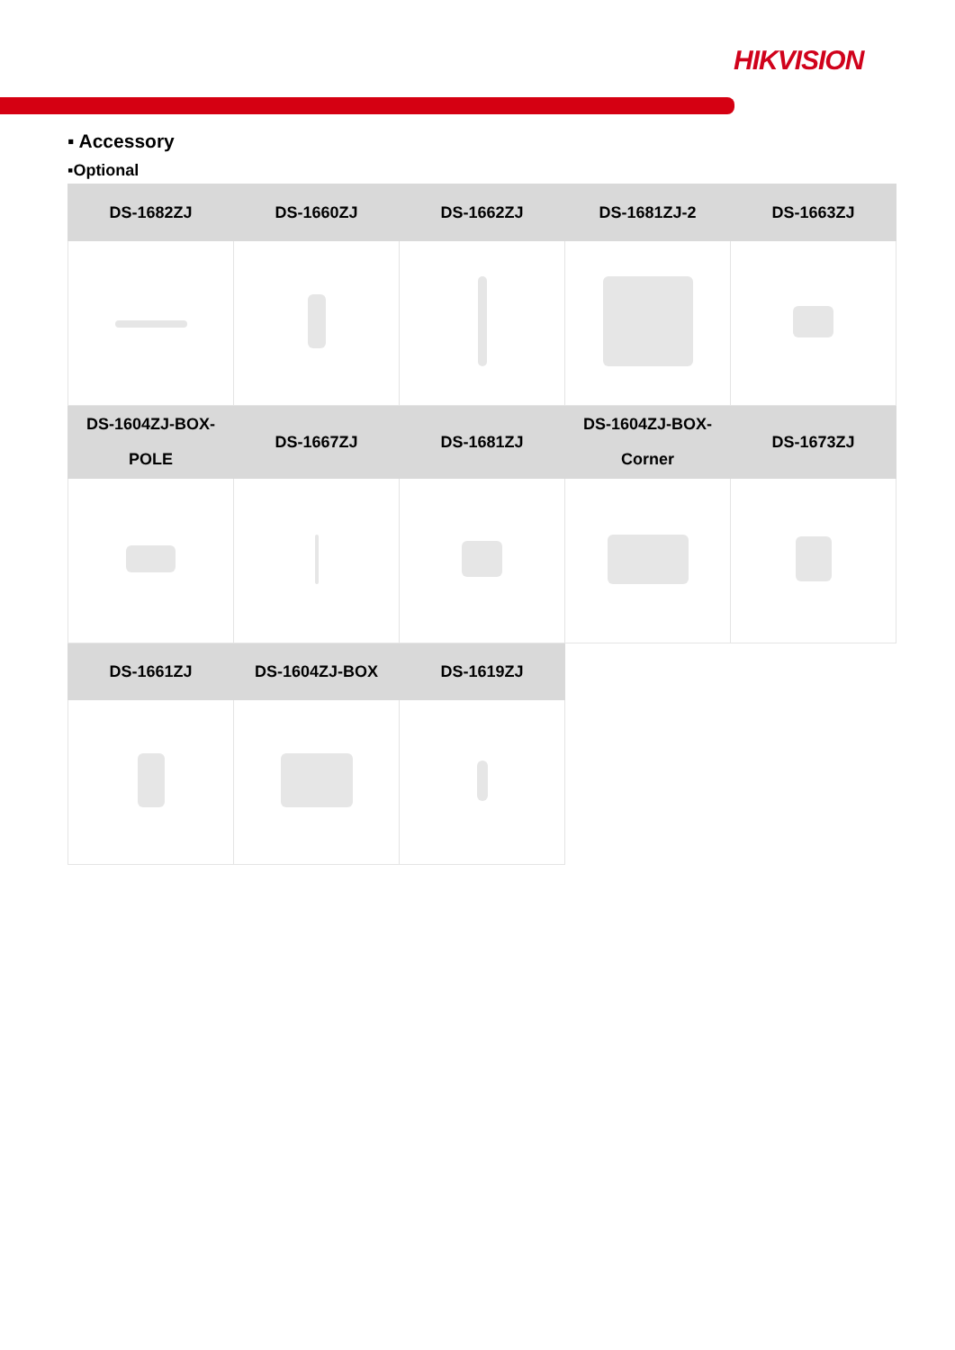HIKVISION
▪ Accessory
▪Optional
| DS-1682ZJ | DS-1660ZJ | DS-1662ZJ | DS-1681ZJ-2 | DS-1663ZJ |
| DS-1604ZJ-BOX- POLE | DS-1667ZJ | DS-1681ZJ | DS-1604ZJ-BOX- Corner | DS-1673ZJ |
| DS-1661ZJ | DS-1604ZJ-BOX | DS-1619ZJ | | |